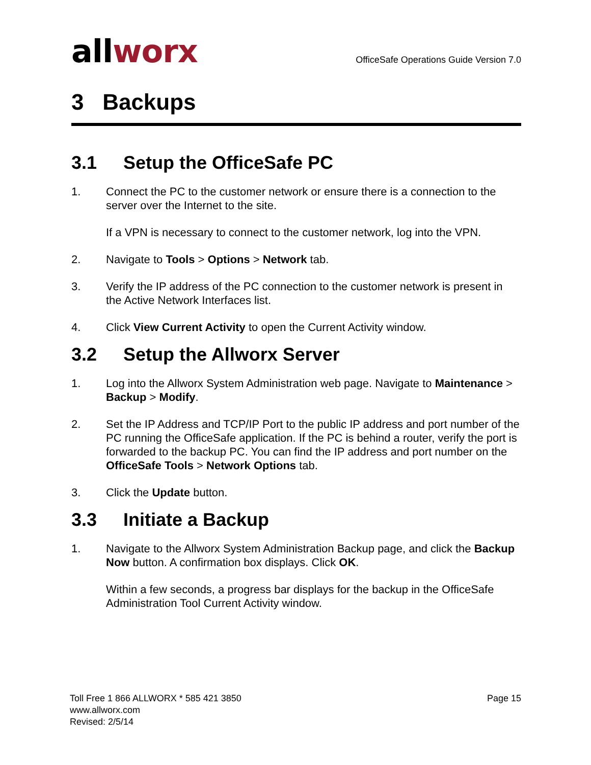allworx
OfficeSafe Operations Guide Version 7.0
3 Backups
3.1 Setup the OfficeSafe PC
1. Connect the PC to the customer network or ensure there is a connection to the server over the Internet to the site.
If a VPN is necessary to connect to the customer network, log into the VPN.
2. Navigate to Tools > Options > Network tab.
3. Verify the IP address of the PC connection to the customer network is present in the Active Network Interfaces list.
4. Click View Current Activity to open the Current Activity window.
3.2 Setup the Allworx Server
1. Log into the Allworx System Administration web page. Navigate to Maintenance > Backup > Modify.
2. Set the IP Address and TCP/IP Port to the public IP address and port number of the PC running the OfficeSafe application. If the PC is behind a router, verify the port is forwarded to the backup PC. You can find the IP address and port number on the OfficeSafe Tools > Network Options tab.
3. Click the Update button.
3.3 Initiate a Backup
1. Navigate to the Allworx System Administration Backup page, and click the Backup Now button. A confirmation box displays. Click OK.
Within a few seconds, a progress bar displays for the backup in the OfficeSafe Administration Tool Current Activity window.
Toll Free 1 866 ALLWORX * 585 421 3850
www.allworx.com
Revised: 2/5/14
Page 15